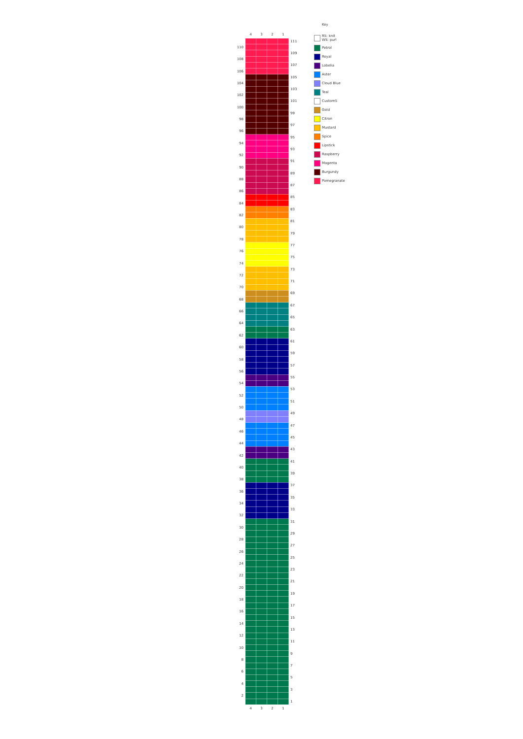| | 4 | 3 | 2 | 1 | |
| --- | --- | --- | --- | --- | --- |
| | | | | | 111 |
| 110 | | | | | |
| | | | | | 109 |
| 108 | | | | | |
| | | | | | 107 |
| 106 | | | | | |
| | | | | | 105 |
| 104 | | | | | |
| | | | | | 103 |
| 102 | | | | | |
| | | | | | 101 |
| 100 | | | | | |
| | | | | | 99 |
| 98 | | | | | |
| | | | | | 97 |
| 96 | | | | | |
| | | | | | 95 |
| 94 | | | | | |
| | | | | | 93 |
| 92 | | | | | |
| | | | | | 91 |
| 90 | | | | | |
| | | | | | 89 |
| 88 | | | | | |
| | | | | | 87 |
| 86 | | | | | |
| | | | | | 85 |
| 84 | | | | | |
| | | | | | 83 |
| 82 | | | | | |
| | | | | | 81 |
| 80 | | | | | |
| | | | | | 79 |
| 78 | | | | | |
| | | | | | 77 |
| 76 | | | | | |
| | | | | | 75 |
| 74 | | | | | |
| | | | | | 73 |
| 72 | | | | | |
| | | | | | 71 |
| 70 | | | | | |
| | | | | | 69 |
| 68 | | | | | |
| | | | | | 67 |
| 66 | | | | | |
| | | | | | 65 |
| 64 | | | | | |
| | | | | | 63 |
| 62 | | | | | |
| | | | | | 61 |
| 60 | | | | | |
| | | | | | 59 |
| 58 | | | | | |
| | | | | | 57 |
| 56 | | | | | |
| | | | | | 55 |
| 54 | | | | | |
| | | | | | 53 |
| 52 | | | | | |
| | | | | | 51 |
| 50 | | | | | |
| | | | | | 49 |
| 48 | | | | | |
| | | | | | 47 |
| 46 | | | | | |
| | | | | | 45 |
| 44 | | | | | |
| | | | | | 43 |
| 42 | | | | | |
| | | | | | 41 |
| 40 | | | | | |
| | | | | | 39 |
| 38 | | | | | |
| | | | | | 37 |
| 36 | | | | | |
| | | | | | 35 |
| 34 | | | | | |
| | | | | | 33 |
| 32 | | | | | |
| | | | | | 31 |
| 30 | | | | | |
| | | | | | 29 |
| 28 | | | | | |
| | | | | | 27 |
| 26 | | | | | |
| | | | | | 25 |
| 24 | | | | | |
| | | | | | 23 |
| 22 | | | | | |
| | | | | | 21 |
| 20 | | | | | |
| | | | | | 19 |
| 18 | | | | | |
| | | | | | 17 |
| 16 | | | | | |
| | | | | | 15 |
| 14 | | | | | |
| | | | | | 13 |
| 12 | | | | | |
| | | | | | 11 |
| 10 | | | | | |
| | | | | | 9 |
| 8 | | | | | |
| | | | | | 7 |
| 6 | | | | | |
| | | | | | 5 |
| 4 | | | | | |
| | | | | | 3 |
| 2 | | | | | |
| | | | | | 1 |
| | 4 | 3 | 2 | 1 | |
Key
RS: knit
WS: purl
Petrol
Royal
Lobelia
Aster
Cloud Blue
Teal
Custom5
Gold
Citron
Mustard
Spice
Lipstick
Raspberry
Magenta
Burgundy
Pomegranate